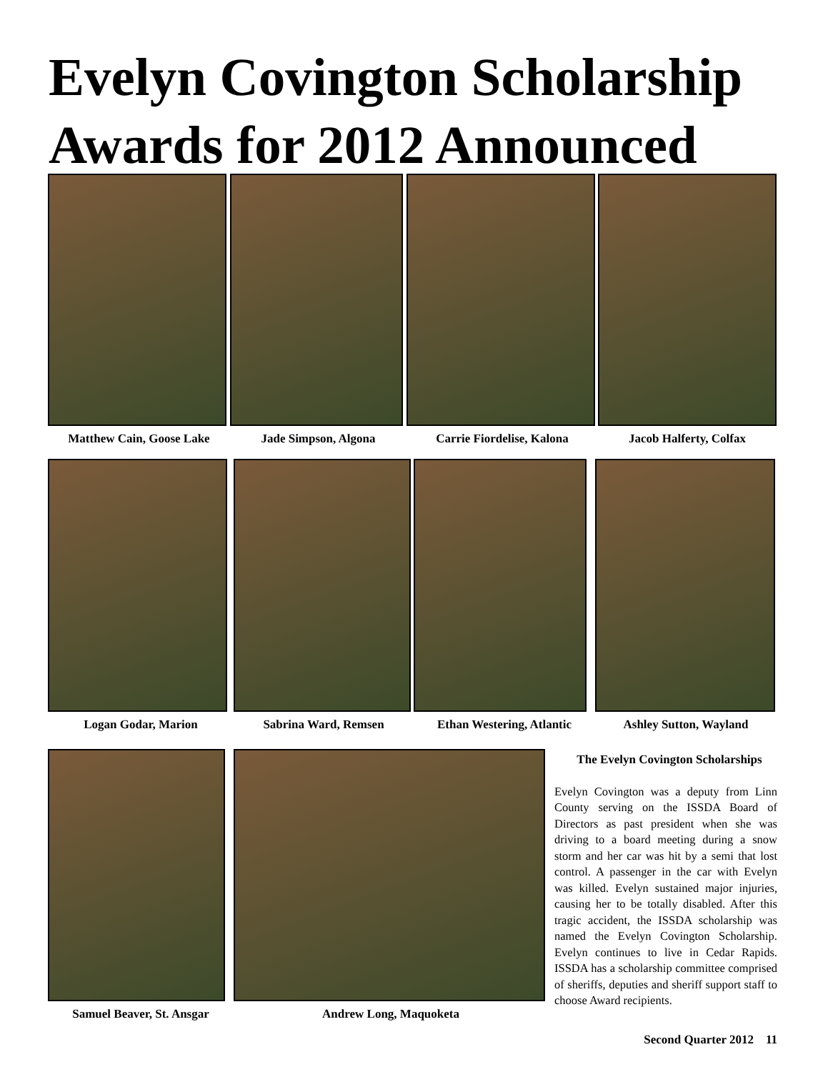Evelyn Covington Scholarship
Awards for 2012 Announced
Matthew Cain, Goose Lake Jade Simpson, Algona Carrie Fiordelise, Kalona Jacob Halferty, Colfax
Logan Godar, Marion Sabrina Ward, Remsen Ethan Westering, Atlantic
Ashley Sutton, Wayland
Samuel Beaver, St. Ansgar Andrew Long, Maquoketa
The Evelyn Covington Scholarships
Evelyn Covington was a deputy from Linn County serving on the ISSDA Board of Directors as past president when she was driving to a board meeting during a snow storm and her car was hit by a semi that lost control. A passenger in the car with Evelyn was killed. Evelyn sustained major injuries, causing her to be totally disabled. After this tragic accident, the ISSDA scholarship was named the Evelyn Covington Scholarship. Evelyn continues to live in Cedar Rapids. ISSDA has a scholarship committee comprised of sheriffs, deputies and sheriff support staff to choose Award recipients.
Second Quarter 2012 11